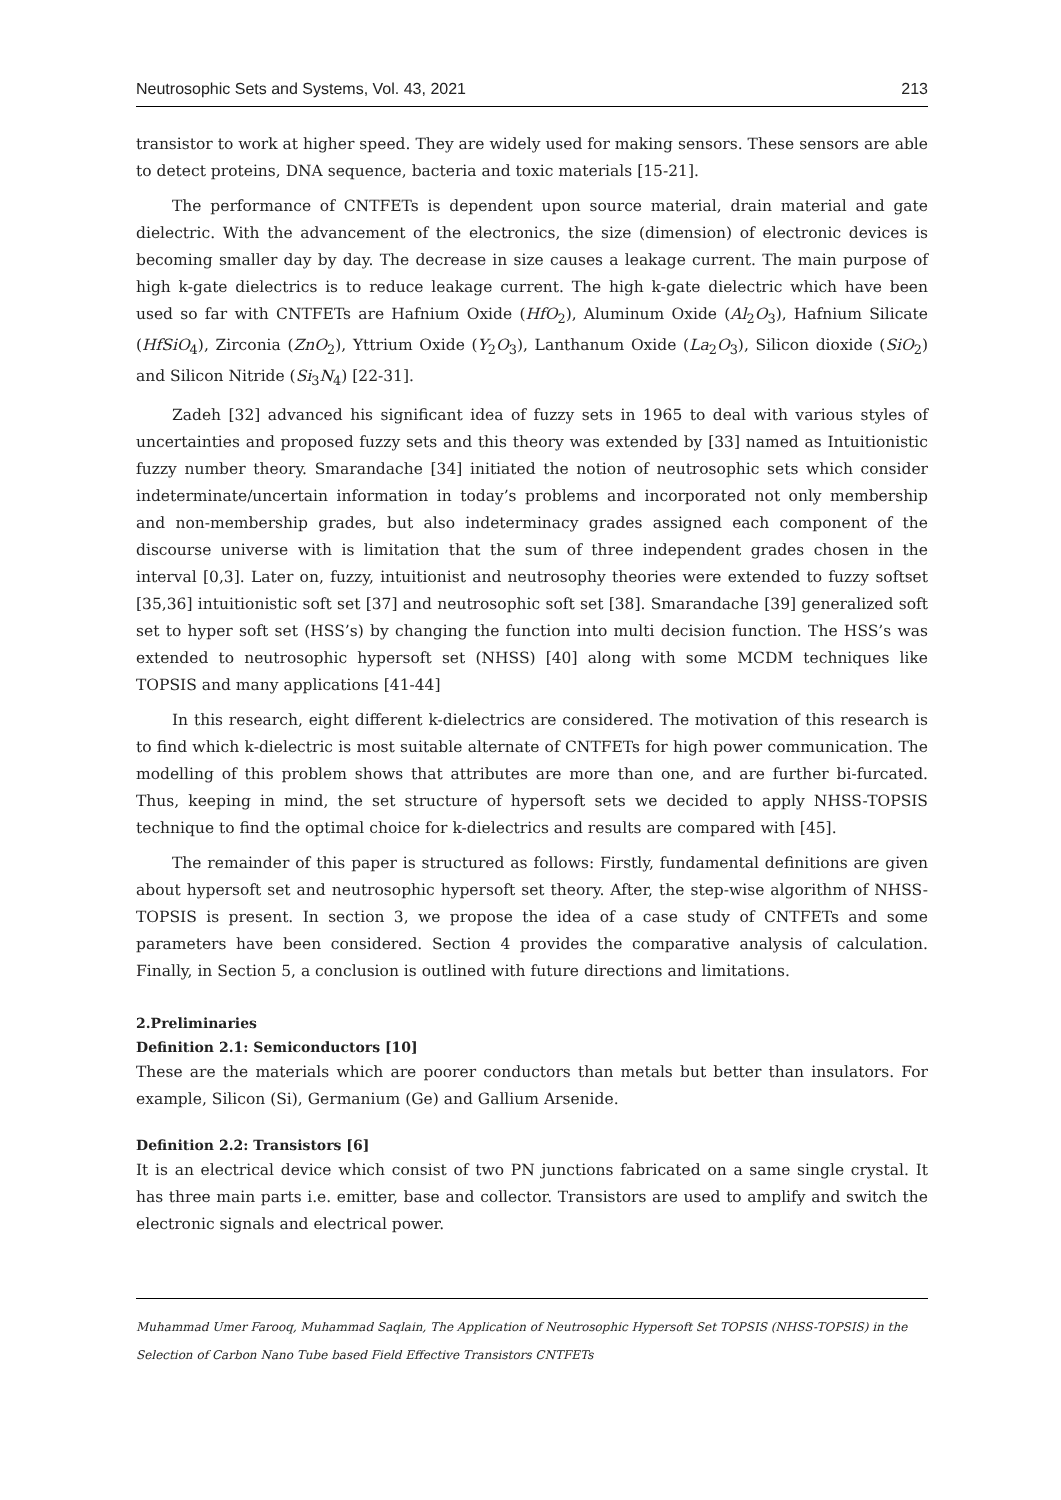Neutrosophic Sets and Systems, Vol. 43, 2021 213
transistor to work at higher speed. They are widely used for making sensors. These sensors are able to detect proteins, DNA sequence, bacteria and toxic materials [15-21].
The performance of CNTFETs is dependent upon source material, drain material and gate dielectric. With the advancement of the electronics, the size (dimension) of electronic devices is becoming smaller day by day. The decrease in size causes a leakage current. The main purpose of high k-gate dielectrics is to reduce leakage current. The high k-gate dielectric which have been used so far with CNTFETs are Hafnium Oxide (HfO<sub>2</sub>), Aluminum Oxide (Al<sub>2</sub>O<sub>3</sub>), Hafnium Silicate (HfSiO<sub>4</sub>), Zirconia (ZnO<sub>2</sub>), Yttrium Oxide (Y<sub>2</sub>O<sub>3</sub>), Lanthanum Oxide (La<sub>2</sub>O<sub>3</sub>), Silicon dioxide (SiO<sub>2</sub>) and Silicon Nitride (Si<sub>3</sub>N<sub>4</sub>) [22-31].
Zadeh [32] advanced his significant idea of fuzzy sets in 1965 to deal with various styles of uncertainties and proposed fuzzy sets and this theory was extended by [33] named as Intuitionistic fuzzy number theory. Smarandache [34] initiated the notion of neutrosophic sets which consider indeterminate/uncertain information in today’s problems and incorporated not only membership and non-membership grades, but also indeterminacy grades assigned each component of the discourse universe with is limitation that the sum of three independent grades chosen in the interval [0,3]. Later on, fuzzy, intuitionist and neutrosophy theories were extended to fuzzy softset [35,36] intuitionistic soft set [37] and neutrosophic soft set [38]. Smarandache [39] generalized soft set to hyper soft set (HSS’s) by changing the function into multi decision function. The HSS’s was extended to neutrosophic hypersoft set (NHSS) [40] along with some MCDM techniques like TOPSIS and many applications [41-44]
In this research, eight different k-dielectrics are considered. The motivation of this research is to find which k-dielectric is most suitable alternate of CNTFETs for high power communication. The modelling of this problem shows that attributes are more than one, and are further bi-furcated. Thus, keeping in mind, the set structure of hypersoft sets we decided to apply NHSS-TOPSIS technique to find the optimal choice for k-dielectrics and results are compared with [45].
The remainder of this paper is structured as follows: Firstly, fundamental definitions are given about hypersoft set and neutrosophic hypersoft set theory. After, the step-wise algorithm of NHSS-TOPSIS is present. In section 3, we propose the idea of a case study of CNTFETs and some parameters have been considered. Section 4 provides the comparative analysis of calculation. Finally, in Section 5, a conclusion is outlined with future directions and limitations.
2.Preliminaries
Definition 2.1: Semiconductors [10]
These are the materials which are poorer conductors than metals but better than insulators. For example, Silicon (Si), Germanium (Ge) and Gallium Arsenide.
Definition 2.2: Transistors [6]
It is an electrical device which consist of two PN junctions fabricated on a same single crystal. It has three main parts i.e. emitter, base and collector. Transistors are used to amplify and switch the electronic signals and electrical power.
Muhammad Umer Farooq, Muhammad Saqlain, The Application of Neutrosophic Hypersoft Set TOPSIS (NHSS-TOPSIS) in the Selection of Carbon Nano Tube based Field Effective Transistors CNTFETs